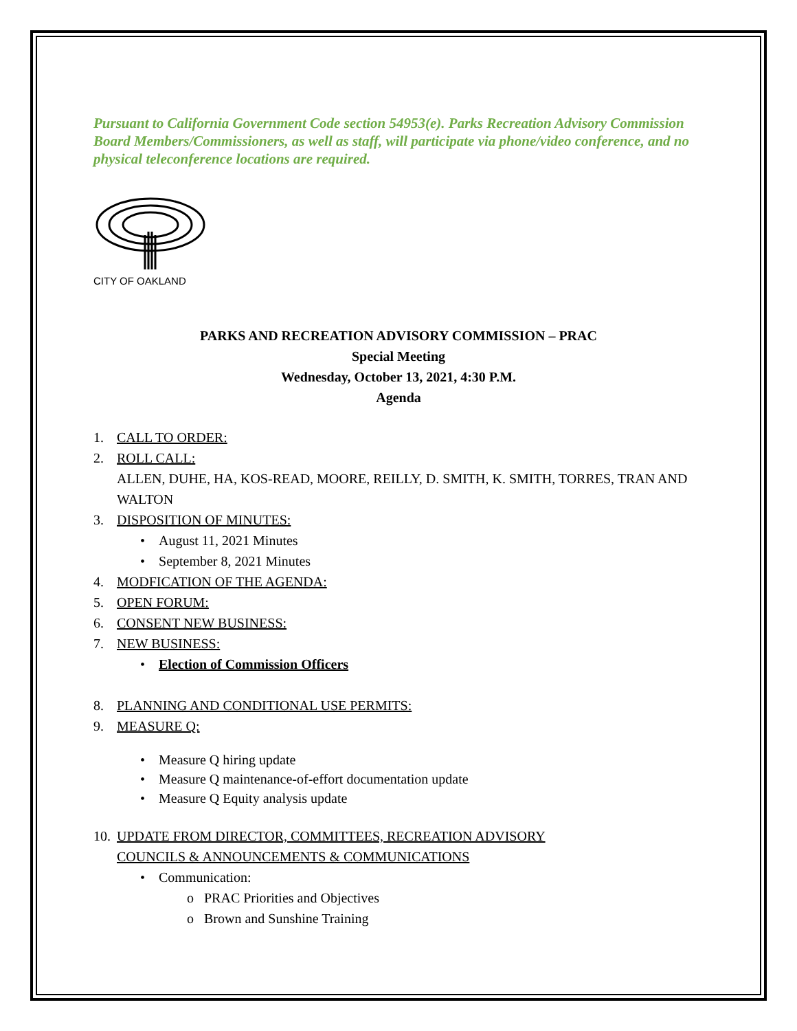Pursuant to California Government Code section 54953(e). Parks Recreation Advisory Commission Board Members/Commissioners, as well as staff, will participate via phone/video conference, and no physical teleconference locations are required.
CITY OF OAKLAND
PARKS AND RECREATION ADVISORY COMMISSION – PRAC
Special Meeting
Wednesday, October 13, 2021, 4:30 P.M.
Agenda
1. CALL TO ORDER:
2. ROLL CALL:
ALLEN, DUHE, HA, KOS-READ, MOORE, REILLY, D. SMITH, K. SMITH, TORRES, TRAN AND WALTON
3. DISPOSITION OF MINUTES:
• August 11, 2021 Minutes
• September 8, 2021 Minutes
4. MODFICATION OF THE AGENDA:
5. OPEN FORUM:
6. CONSENT NEW BUSINESS:
7. NEW BUSINESS:
• Election of Commission Officers
8. PLANNING AND CONDITIONAL USE PERMITS:
9. MEASURE Q:
• Measure Q hiring update
• Measure Q maintenance-of-effort documentation update
• Measure Q Equity analysis update
10. UPDATE FROM DIRECTOR, COMMITTEES, RECREATION ADVISORY
COUNCILS & ANNOUNCEMENTS & COMMUNICATIONS
• Communication:
o PRAC Priorities and Objectives
o Brown and Sunshine Training